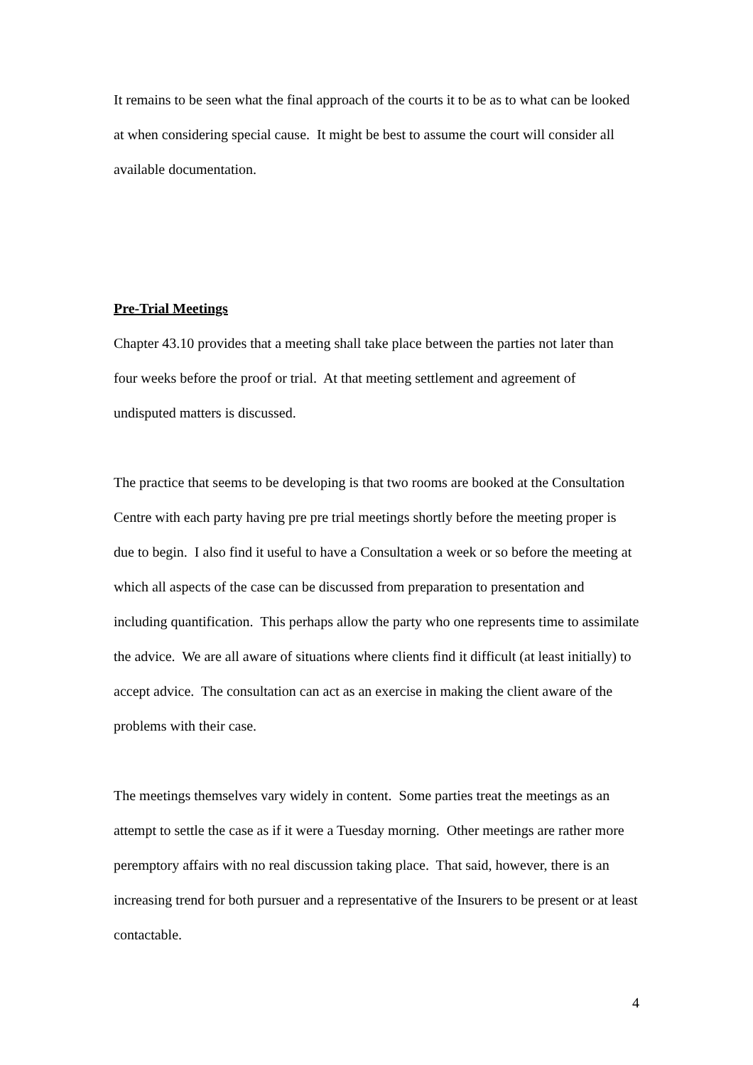It remains to be seen what the final approach of the courts it to be as to what can be looked at when considering special cause. It might be best to assume the court will consider all available documentation.
Pre-Trial Meetings
Chapter 43.10 provides that a meeting shall take place between the parties not later than four weeks before the proof or trial. At that meeting settlement and agreement of undisputed matters is discussed.
The practice that seems to be developing is that two rooms are booked at the Consultation Centre with each party having pre pre trial meetings shortly before the meeting proper is due to begin. I also find it useful to have a Consultation a week or so before the meeting at which all aspects of the case can be discussed from preparation to presentation and including quantification. This perhaps allow the party who one represents time to assimilate the advice. We are all aware of situations where clients find it difficult (at least initially) to accept advice. The consultation can act as an exercise in making the client aware of the problems with their case.
The meetings themselves vary widely in content. Some parties treat the meetings as an attempt to settle the case as if it were a Tuesday morning. Other meetings are rather more peremptory affairs with no real discussion taking place. That said, however, there is an increasing trend for both pursuer and a representative of the Insurers to be present or at least contactable.
4